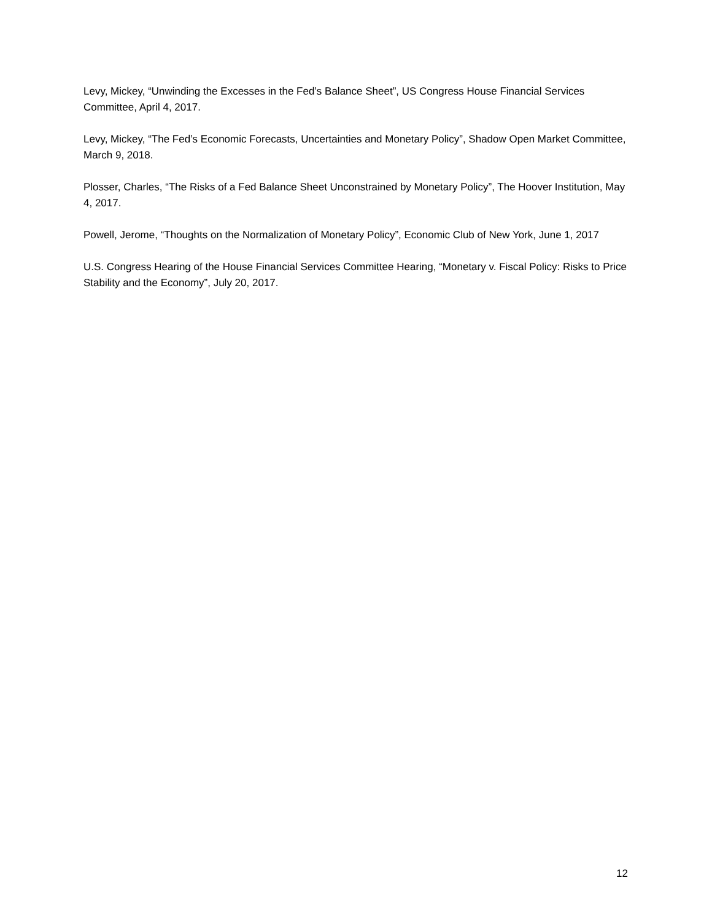Levy, Mickey, “Unwinding the Excesses in the Fed’s Balance Sheet”, US Congress House Financial Services Committee, April 4, 2017.
Levy, Mickey, “The Fed’s Economic Forecasts, Uncertainties and Monetary Policy”, Shadow Open Market Committee, March 9, 2018.
Plosser, Charles, “The Risks of a Fed Balance Sheet Unconstrained by Monetary Policy”, The Hoover Institution, May 4, 2017.
Powell, Jerome, “Thoughts on the Normalization of Monetary Policy”, Economic Club of New York, June 1, 2017
U.S. Congress Hearing of the House Financial Services Committee Hearing, “Monetary v. Fiscal Policy: Risks to Price Stability and the Economy”, July 20, 2017.
12